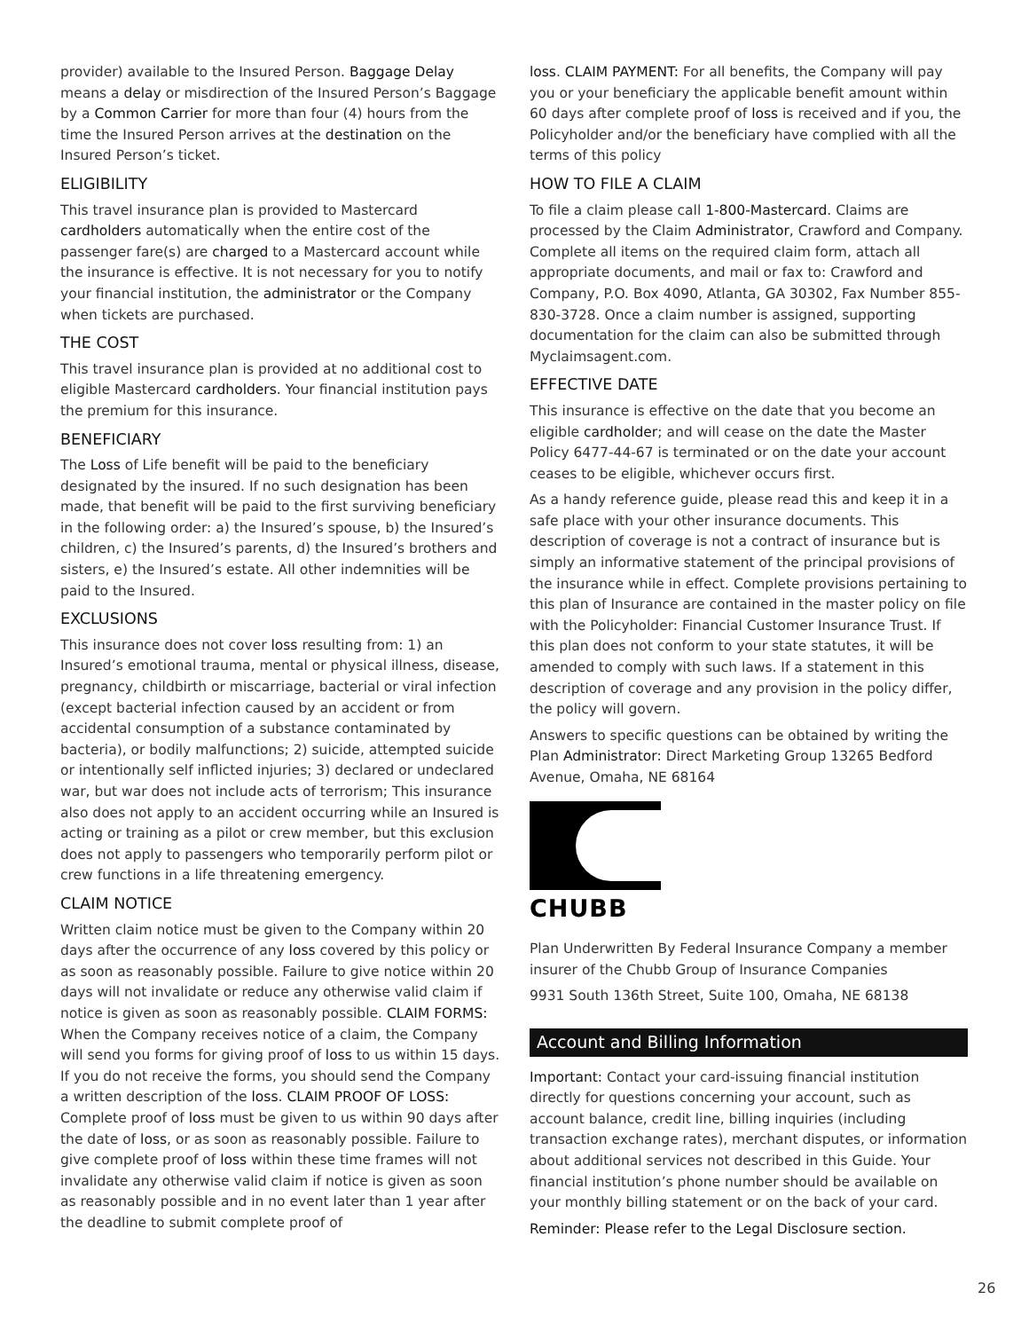provider) available to the Insured Person. Baggage Delay means a delay or misdirection of the Insured Person’s Baggage by a Common Carrier for more than four (4) hours from the time the Insured Person arrives at the destination on the Insured Person’s ticket.
ELIGIBILITY
This travel insurance plan is provided to Mastercard cardholders automatically when the entire cost of the passenger fare(s) are charged to a Mastercard account while the insurance is effective. It is not necessary for you to notify your financial institution, the administrator or the Company when tickets are purchased.
THE COST
This travel insurance plan is provided at no additional cost to eligible Mastercard cardholders. Your financial institution pays the premium for this insurance.
BENEFICIARY
The Loss of Life benefit will be paid to the beneficiary designated by the insured. If no such designation has been made, that benefit will be paid to the first surviving beneficiary in the following order: a) the Insured’s spouse, b) the Insured’s children, c) the Insured’s parents, d) the Insured’s brothers and sisters, e) the Insured’s estate. All other indemnities will be paid to the Insured.
EXCLUSIONS
This insurance does not cover loss resulting from: 1) an Insured’s emotional trauma, mental or physical illness, disease, pregnancy, childbirth or miscarriage, bacterial or viral infection (except bacterial infection caused by an accident or from accidental consumption of a substance contaminated by bacteria), or bodily malfunctions; 2) suicide, attempted suicide or intentionally self inflicted injuries; 3) declared or undeclared war, but war does not include acts of terrorism; This insurance also does not apply to an accident occurring while an Insured is acting or training as a pilot or crew member, but this exclusion does not apply to passengers who temporarily perform pilot or crew functions in a life threatening emergency.
CLAIM NOTICE
Written claim notice must be given to the Company within 20 days after the occurrence of any loss covered by this policy or as soon as reasonably possible. Failure to give notice within 20 days will not invalidate or reduce any otherwise valid claim if notice is given as soon as reasonably possible. CLAIM FORMS: When the Company receives notice of a claim, the Company will send you forms for giving proof of loss to us within 15 days. If you do not receive the forms, you should send the Company a written description of the loss. CLAIM PROOF OF LOSS: Complete proof of loss must be given to us within 90 days after the date of loss, or as soon as reasonably possible. Failure to give complete proof of loss within these time frames will not invalidate any otherwise valid claim if notice is given as soon as reasonably possible and in no event later than 1 year after the deadline to submit complete proof of
loss. CLAIM PAYMENT: For all benefits, the Company will pay you or your beneficiary the applicable benefit amount within 60 days after complete proof of loss is received and if you, the Policyholder and/or the beneficiary have complied with all the terms of this policy
HOW TO FILE A CLAIM
To file a claim please call 1-800-Mastercard. Claims are processed by the Claim Administrator, Crawford and Company. Complete all items on the required claim form, attach all appropriate documents, and mail or fax to: Crawford and Company, P.O. Box 4090, Atlanta, GA 30302, Fax Number 855-830-3728. Once a claim number is assigned, supporting documentation for the claim can also be submitted through Myclaimsagent.com.
EFFECTIVE DATE
This insurance is effective on the date that you become an eligible cardholder; and will cease on the date the Master Policy 6477-44-67 is terminated or on the date your account ceases to be eligible, whichever occurs first.
As a handy reference guide, please read this and keep it in a safe place with your other insurance documents. This description of coverage is not a contract of insurance but is simply an informative statement of the principal provisions of the insurance while in effect. Complete provisions pertaining to this plan of Insurance are contained in the master policy on file with the Policyholder: Financial Customer Insurance Trust. If this plan does not conform to your state statutes, it will be amended to comply with such laws. If a statement in this description of coverage and any provision in the policy differ, the policy will govern.
Answers to specific questions can be obtained by writing the Plan Administrator: Direct Marketing Group 13265 Bedford Avenue, Omaha, NE 68164
CHUBB
Plan Underwritten By Federal Insurance Company a member insurer of the Chubb Group of Insurance Companies
9931 South 136th Street, Suite 100, Omaha, NE 68138
Account and Billing Information
Important: Contact your card-issuing financial institution directly for questions concerning your account, such as account balance, credit line, billing inquiries (including transaction exchange rates), merchant disputes, or information about additional services not described in this Guide. Your financial institution’s phone number should be available on your monthly billing statement or on the back of your card.
Reminder: Please refer to the Legal Disclosure section.
26